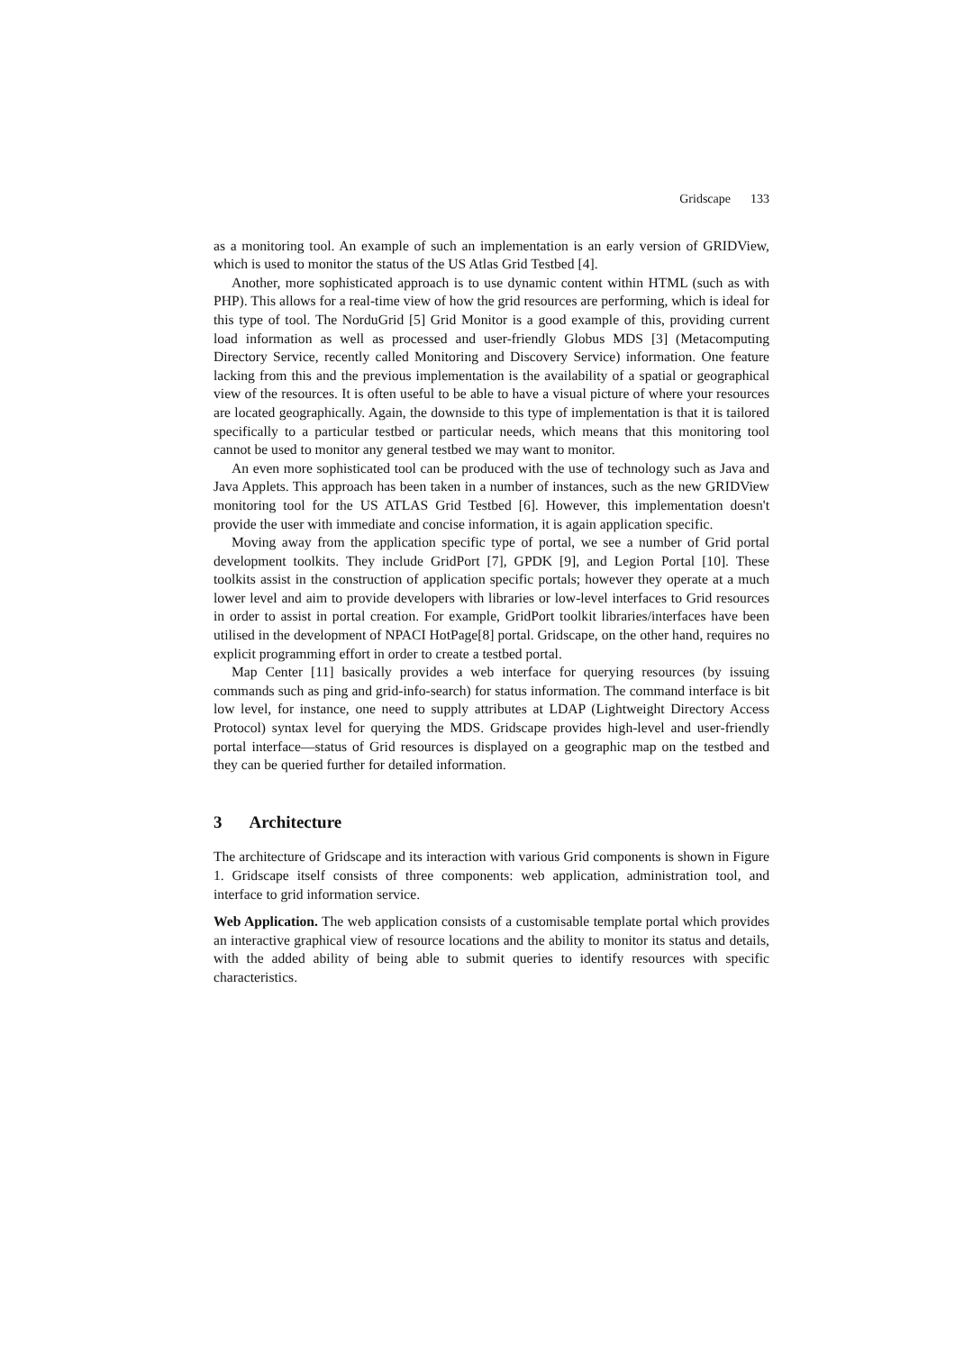Gridscape 133
as a monitoring tool. An example of such an implementation is an early version of GRIDView, which is used to monitor the status of the US Atlas Grid Testbed [4].
Another, more sophisticated approach is to use dynamic content within HTML (such as with PHP). This allows for a real-time view of how the grid resources are performing, which is ideal for this type of tool. The NorduGrid [5] Grid Monitor is a good example of this, providing current load information as well as processed and user-friendly Globus MDS [3] (Metacomputing Directory Service, recently called Monitoring and Discovery Service) information. One feature lacking from this and the previous implementation is the availability of a spatial or geographical view of the resources. It is often useful to be able to have a visual picture of where your resources are located geographically. Again, the downside to this type of implementation is that it is tailored specifically to a particular testbed or particular needs, which means that this monitoring tool cannot be used to monitor any general testbed we may want to monitor.
An even more sophisticated tool can be produced with the use of technology such as Java and Java Applets. This approach has been taken in a number of instances, such as the new GRIDView monitoring tool for the US ATLAS Grid Testbed [6]. However, this implementation doesn't provide the user with immediate and concise information, it is again application specific.
Moving away from the application specific type of portal, we see a number of Grid portal development toolkits. They include GridPort [7], GPDK [9], and Legion Portal [10]. These toolkits assist in the construction of application specific portals; however they operate at a much lower level and aim to provide developers with libraries or low-level interfaces to Grid resources in order to assist in portal creation. For example, GridPort toolkit libraries/interfaces have been utilised in the development of NPACI HotPage[8] portal. Gridscape, on the other hand, requires no explicit programming effort in order to create a testbed portal.
Map Center [11] basically provides a web interface for querying resources (by issuing commands such as ping and grid-info-search) for status information. The command interface is bit low level, for instance, one need to supply attributes at LDAP (Lightweight Directory Access Protocol) syntax level for querying the MDS. Gridscape provides high-level and user-friendly portal interface—status of Grid resources is displayed on a geographic map on the testbed and they can be queried further for detailed information.
3 Architecture
The architecture of Gridscape and its interaction with various Grid components is shown in Figure 1. Gridscape itself consists of three components: web application, administration tool, and interface to grid information service.
Web Application. The web application consists of a customisable template portal which provides an interactive graphical view of resource locations and the ability to monitor its status and details, with the added ability of being able to submit queries to identify resources with specific characteristics.